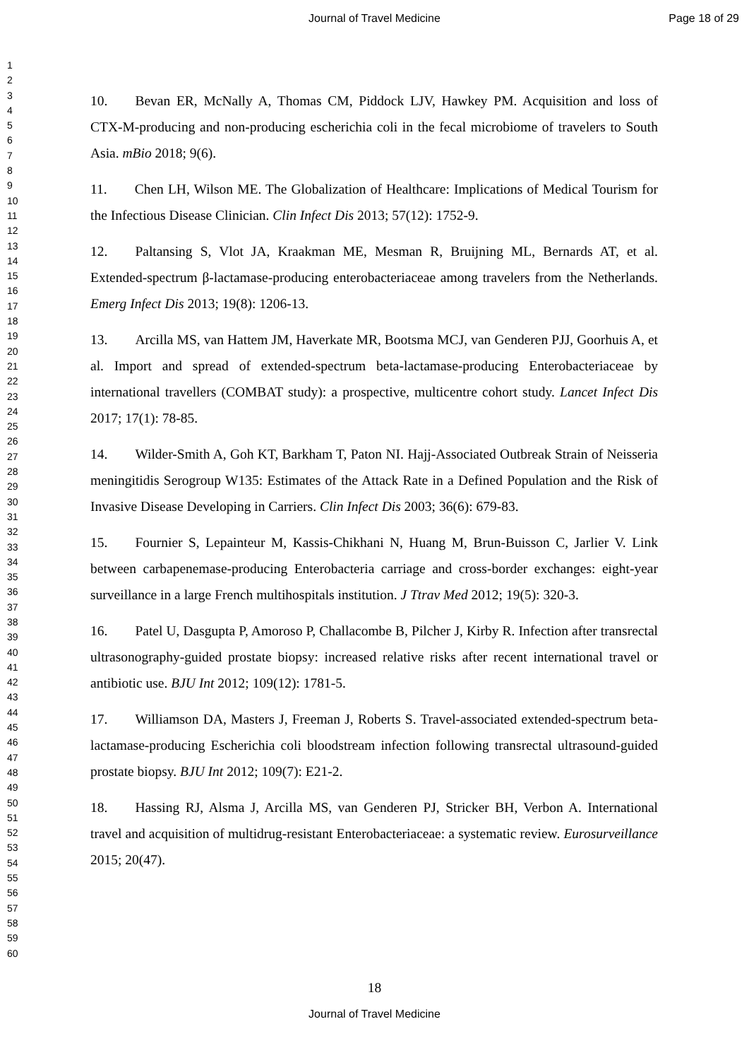Journal of Travel Medicine Page 18 of 29
1
2
3
4
5
6
7
8
9
10
11
12
13
14
15
16
17
18
19
20
21
22
23
24
25
26
27
28
29
30
31
32
33
34
35
36
37
38
39
40
41
42
43
44
45
46
47
48
49
50
51
52
53
54
55
56
57
58
59
60
10.  Bevan ER, McNally A, Thomas CM, Piddock LJV, Hawkey PM. Acquisition and loss of CTX-M-producing and non-producing escherichia coli in the fecal microbiome of travelers to South Asia. mBio 2018; 9(6).
11.  Chen LH, Wilson ME. The Globalization of Healthcare: Implications of Medical Tourism for the Infectious Disease Clinician. Clin Infect Dis 2013; 57(12): 1752-9.
12.  Paltansing S, Vlot JA, Kraakman ME, Mesman R, Bruijning ML, Bernards AT, et al. Extended-spectrum β-lactamase-producing enterobacteriaceae among travelers from the Netherlands. Emerg Infect Dis 2013; 19(8): 1206-13.
13.  Arcilla MS, van Hattem JM, Haverkate MR, Bootsma MCJ, van Genderen PJJ, Goorhuis A, et al. Import and spread of extended-spectrum beta-lactamase-producing Enterobacteriaceae by international travellers (COMBAT study): a prospective, multicentre cohort study. Lancet Infect Dis 2017; 17(1): 78-85.
14.  Wilder-Smith A, Goh KT, Barkham T, Paton NI. Hajj-Associated Outbreak Strain of Neisseria meningitidis Serogroup W135: Estimates of the Attack Rate in a Defined Population and the Risk of Invasive Disease Developing in Carriers. Clin Infect Dis 2003; 36(6): 679-83.
15.  Fournier S, Lepainteur M, Kassis-Chikhani N, Huang M, Brun-Buisson C, Jarlier V. Link between carbapenemase-producing Enterobacteria carriage and cross-border exchanges: eight-year surveillance in a large French multihospitals institution. J Ttrav Med 2012; 19(5): 320-3.
16.  Patel U, Dasgupta P, Amoroso P, Challacombe B, Pilcher J, Kirby R. Infection after transrectal ultrasonography-guided prostate biopsy: increased relative risks after recent international travel or antibiotic use. BJU Int 2012; 109(12): 1781-5.
17.  Williamson DA, Masters J, Freeman J, Roberts S. Travel-associated extended-spectrum beta-lactamase-producing Escherichia coli bloodstream infection following transrectal ultrasound-guided prostate biopsy. BJU Int 2012; 109(7): E21-2.
18.  Hassing RJ, Alsma J, Arcilla MS, van Genderen PJ, Stricker BH, Verbon A. International travel and acquisition of multidrug-resistant Enterobacteriaceae: a systematic review. Eurosurveillance 2015; 20(47).
18
Journal of Travel Medicine